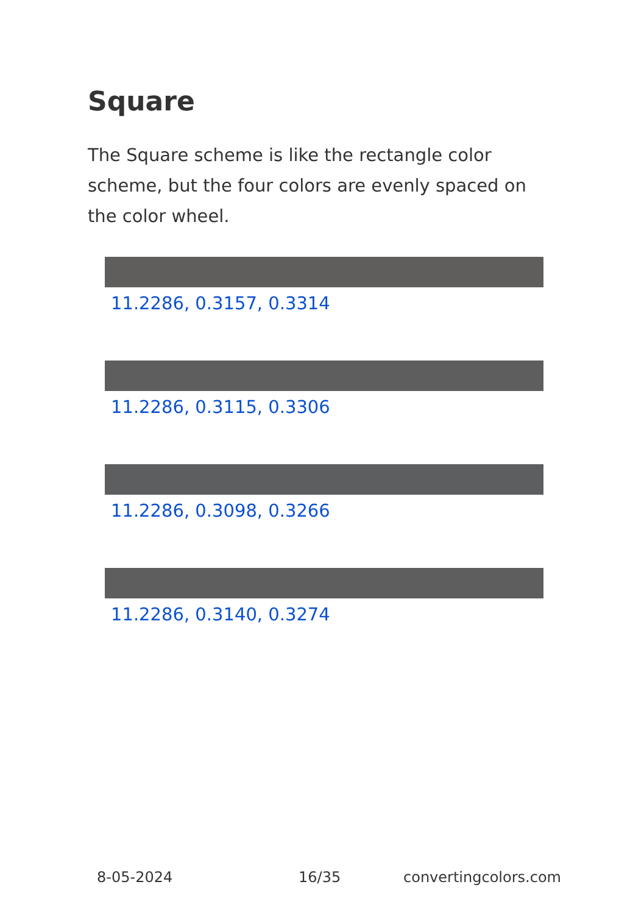Square
The Square scheme is like the rectangle color scheme, but the four colors are evenly spaced on the color wheel.
11.2286, 0.3157, 0.3314
11.2286, 0.3115, 0.3306
11.2286, 0.3098, 0.3266
11.2286, 0.3140, 0.3274
8-05-2024 16/35 convertingcolors.com